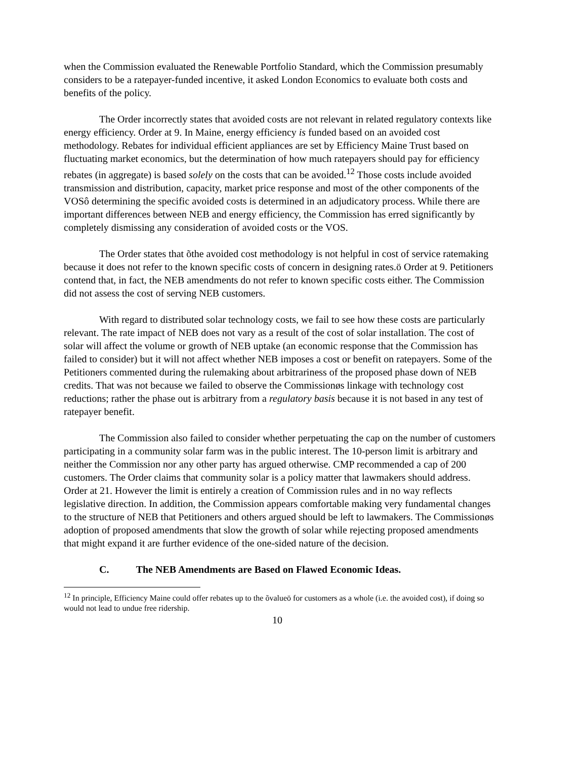when the Commission evaluated the Renewable Portfolio Standard, which the Commission presumably considers to be a ratepayer-funded incentive, it asked London Economics to evaluate both costs and benefits of the policy.
The Order incorrectly states that avoided costs are not relevant in related regulatory contexts like energy efficiency. Order at 9. In Maine, energy efficiency is funded based on an avoided cost methodology. Rebates for individual efficient appliances are set by Efficiency Maine Trust based on fluctuating market economics, but the determination of how much ratepayers should pay for efficiency rebates (in aggregate) is based solely on the costs that can be avoided.<sup>12</sup> Those costs include avoided transmission and distribution, capacity, market price response and most of the other components of the VOSô determining the specific avoided costs is determined in an adjudicatory process. While there are important differences between NEB and energy efficiency, the Commission has erred significantly by completely dismissing any consideration of avoided costs or the VOS.
The Order states that õthe avoided cost methodology is not helpful in cost of service ratemaking because it does not refer to the known specific costs of concern in designing rates.ö Order at 9. Petitioners contend that, in fact, the NEB amendments do not refer to known specific costs either. The Commission did not assess the cost of serving NEB customers.
With regard to distributed solar technology costs, we fail to see how these costs are particularly relevant. The rate impact of NEB does not vary as a result of the cost of solar installation. The cost of solar will affect the volume or growth of NEB uptake (an economic response that the Commission has failed to consider) but it will not affect whether NEB imposes a cost or benefit on ratepayers. Some of the Petitioners commented during the rulemaking about arbitrariness of the proposed phase down of NEB credits. That was not because we failed to observe the Commissionøs linkage with technology cost reductions; rather the phase out is arbitrary from a regulatory basis because it is not based in any test of ratepayer benefit.
The Commission also failed to consider whether perpetuating the cap on the number of customers participating in a community solar farm was in the public interest. The 10-person limit is arbitrary and neither the Commission nor any other party has argued otherwise. CMP recommended a cap of 200 customers. The Order claims that community solar is a policy matter that lawmakers should address. Order at 21. However the limit is entirely a creation of Commission rules and in no way reflects legislative direction. In addition, the Commission appears comfortable making very fundamental changes to the structure of NEB that Petitioners and others argued should be left to lawmakers. The Commissionøs adoption of proposed amendments that slow the growth of solar while rejecting proposed amendments that might expand it are further evidence of the one-sided nature of the decision.
C. The NEB Amendments are Based on Flawed Economic Ideas.
<sup>12</sup> In principle, Efficiency Maine could offer rebates up to the õvalueö for customers as a whole (i.e. the avoided cost), if doing so would not lead to undue free ridership.
10